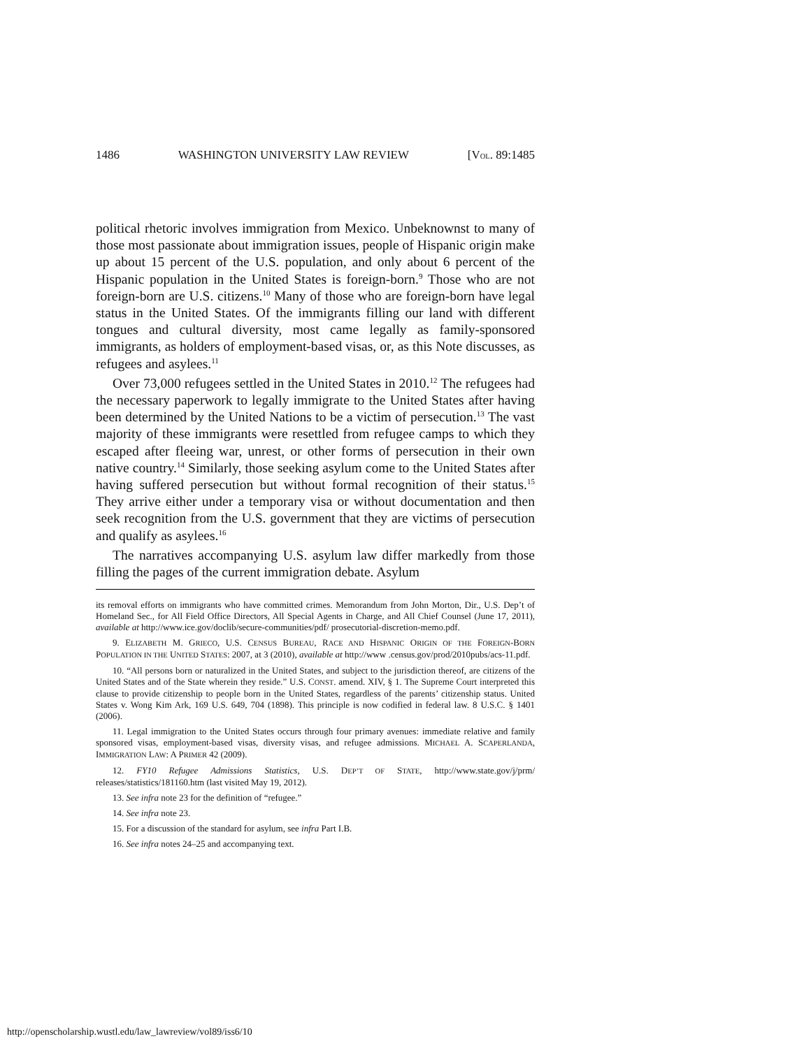1486 WASHINGTON UNIVERSITY LAW REVIEW [VOL. 89:1485
political rhetoric involves immigration from Mexico. Unbeknownst to many of those most passionate about immigration issues, people of Hispanic origin make up about 15 percent of the U.S. population, and only about 6 percent of the Hispanic population in the United States is foreign-born.<sup>9</sup> Those who are not foreign-born are U.S. citizens.<sup>10</sup> Many of those who are foreign-born have legal status in the United States. Of the immigrants filling our land with different tongues and cultural diversity, most came legally as family-sponsored immigrants, as holders of employment-based visas, or, as this Note discusses, as refugees and asylees.<sup>11</sup>
Over 73,000 refugees settled in the United States in 2010.<sup>12</sup> The refugees had the necessary paperwork to legally immigrate to the United States after having been determined by the United Nations to be a victim of persecution.<sup>13</sup> The vast majority of these immigrants were resettled from refugee camps to which they escaped after fleeing war, unrest, or other forms of persecution in their own native country.<sup>14</sup> Similarly, those seeking asylum come to the United States after having suffered persecution but without formal recognition of their status.<sup>15</sup> They arrive either under a temporary visa or without documentation and then seek recognition from the U.S. government that they are victims of persecution and qualify as asylees.<sup>16</sup>
The narratives accompanying U.S. asylum law differ markedly from those filling the pages of the current immigration debate. Asylum
its removal efforts on immigrants who have committed crimes. Memorandum from John Morton, Dir., U.S. Dep’t of Homeland Sec., for All Field Office Directors, All Special Agents in Charge, and All Chief Counsel (June 17, 2011), available at http://www.ice.gov/doclib/secure-communities/pdf/ prosecutorial-discretion-memo.pdf.
9. ELIZABETH M. GRIECO, U.S. CENSUS BUREAU, RACE AND HISPANIC ORIGIN OF THE FOREIGN-BORN POPULATION IN THE UNITED STATES: 2007, at 3 (2010), available at http://www .census.gov/prod/2010pubs/acs-11.pdf.
10. “All persons born or naturalized in the United States, and subject to the jurisdiction thereof, are citizens of the United States and of the State wherein they reside.” U.S. CONST. amend. XIV, § 1. The Supreme Court interpreted this clause to provide citizenship to people born in the United States, regardless of the parents’ citizenship status. United States v. Wong Kim Ark, 169 U.S. 649, 704 (1898). This principle is now codified in federal law. 8 U.S.C. § 1401 (2006).
11. Legal immigration to the United States occurs through four primary avenues: immediate relative and family sponsored visas, employment-based visas, diversity visas, and refugee admissions. MICHAEL A. SCAPERLANDA, IMMIGRATION LAW: A PRIMER 42 (2009).
12. FY10 Refugee Admissions Statistics, U.S. DEP’T OF STATE, http://www.state.gov/j/prm/ releases/statistics/181160.htm (last visited May 19, 2012).
13. See infra note 23 for the definition of “refugee.”
14. See infra note 23.
15. For a discussion of the standard for asylum, see infra Part I.B.
16. See infra notes 24–25 and accompanying text.
http://openscholarship.wustl.edu/law_lawreview/vol89/iss6/10